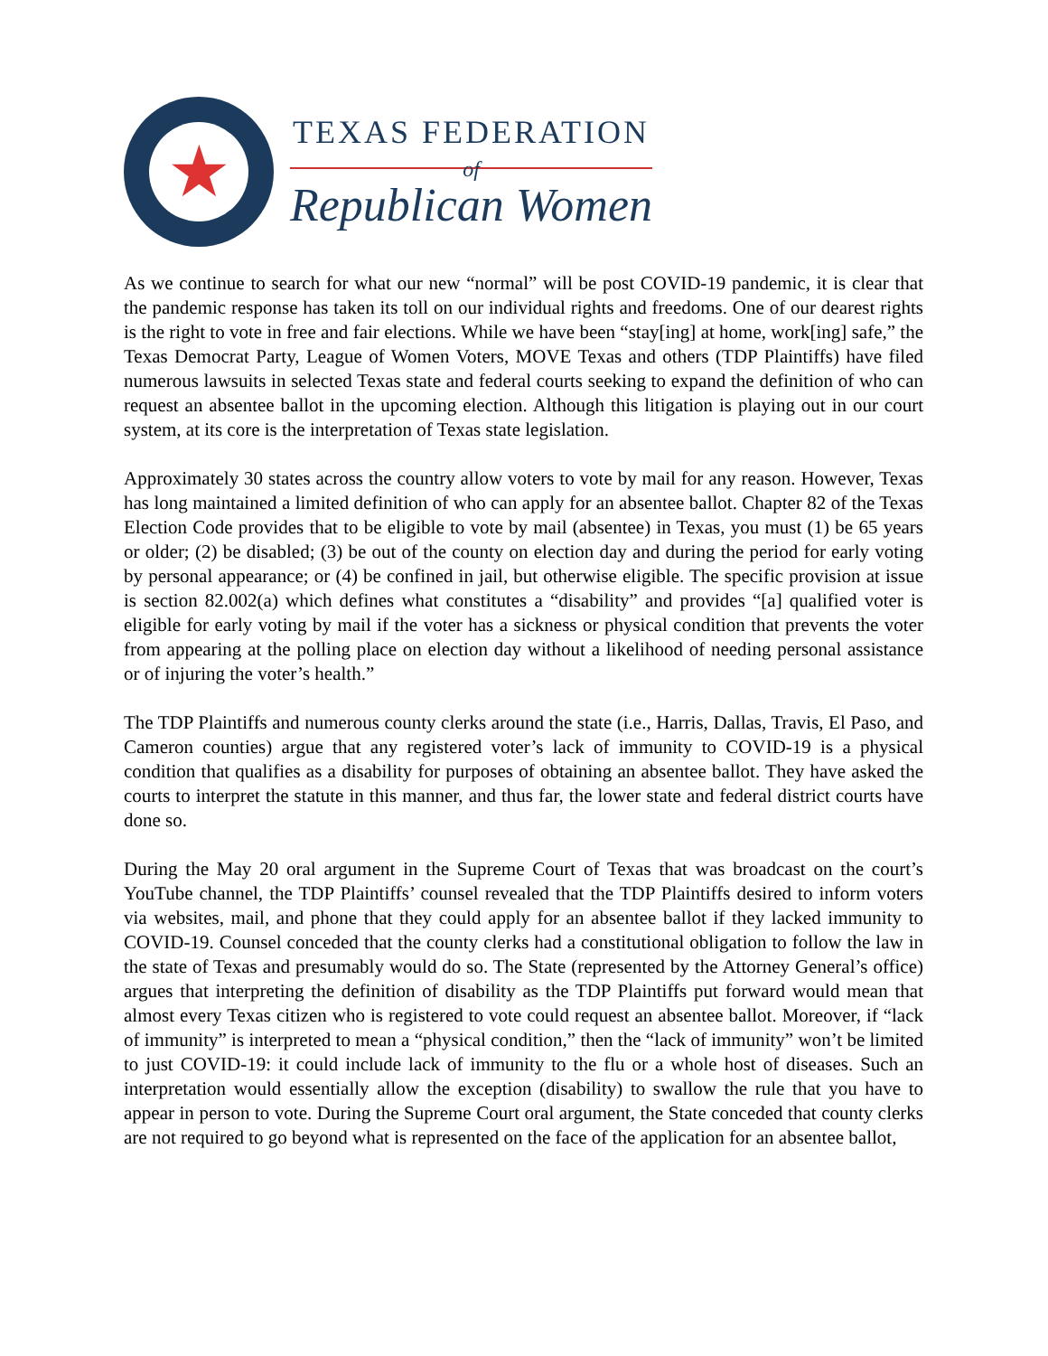★
TEXAS FEDERATION
of
Republican Women
As we continue to search for what our new “normal” will be post COVID-19 pandemic, it is clear that the pandemic response has taken its toll on our individual rights and freedoms. One of our dearest rights is the right to vote in free and fair elections. While we have been “stay[ing] at home, work[ing] safe,” the Texas Democrat Party, League of Women Voters, MOVE Texas and others (TDP Plaintiffs) have filed numerous lawsuits in selected Texas state and federal courts seeking to expand the definition of who can request an absentee ballot in the upcoming election. Although this litigation is playing out in our court system, at its core is the interpretation of Texas state legislation.
Approximately 30 states across the country allow voters to vote by mail for any reason. However, Texas has long maintained a limited definition of who can apply for an absentee ballot. Chapter 82 of the Texas Election Code provides that to be eligible to vote by mail (absentee) in Texas, you must (1) be 65 years or older; (2) be disabled; (3) be out of the county on election day and during the period for early voting by personal appearance; or (4) be confined in jail, but otherwise eligible. The specific provision at issue is section 82.002(a) which defines what constitutes a “disability” and provides “[a] qualified voter is eligible for early voting by mail if the voter has a sickness or physical condition that prevents the voter from appearing at the polling place on election day without a likelihood of needing personal assistance or of injuring the voter’s health.”
The TDP Plaintiffs and numerous county clerks around the state (i.e., Harris, Dallas, Travis, El Paso, and Cameron counties) argue that any registered voter’s lack of immunity to COVID-19 is a physical condition that qualifies as a disability for purposes of obtaining an absentee ballot. They have asked the courts to interpret the statute in this manner, and thus far, the lower state and federal district courts have done so.
During the May 20 oral argument in the Supreme Court of Texas that was broadcast on the court’s YouTube channel, the TDP Plaintiffs’ counsel revealed that the TDP Plaintiffs desired to inform voters via websites, mail, and phone that they could apply for an absentee ballot if they lacked immunity to COVID-19. Counsel conceded that the county clerks had a constitutional obligation to follow the law in the state of Texas and presumably would do so. The State (represented by the Attorney General’s office) argues that interpreting the definition of disability as the TDP Plaintiffs put forward would mean that almost every Texas citizen who is registered to vote could request an absentee ballot. Moreover, if “lack of immunity” is interpreted to mean a “physical condition,” then the “lack of immunity” won’t be limited to just COVID-19: it could include lack of immunity to the flu or a whole host of diseases. Such an interpretation would essentially allow the exception (disability) to swallow the rule that you have to appear in person to vote. During the Supreme Court oral argument, the State conceded that county clerks are not required to go beyond what is represented on the face of the application for an absentee ballot,